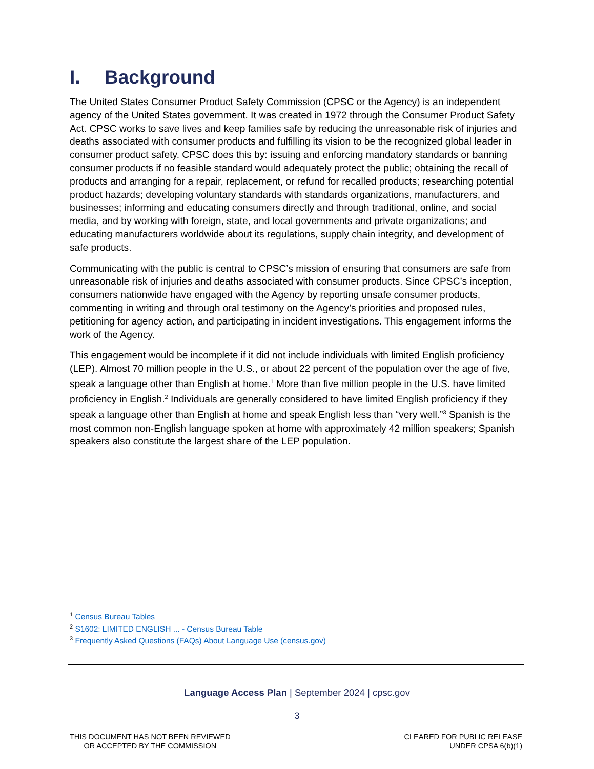I. Background
The United States Consumer Product Safety Commission (CPSC or the Agency) is an independent agency of the United States government. It was created in 1972 through the Consumer Product Safety Act. CPSC works to save lives and keep families safe by reducing the unreasonable risk of injuries and deaths associated with consumer products and fulfilling its vision to be the recognized global leader in consumer product safety. CPSC does this by: issuing and enforcing mandatory standards or banning consumer products if no feasible standard would adequately protect the public; obtaining the recall of products and arranging for a repair, replacement, or refund for recalled products; researching potential product hazards; developing voluntary standards with standards organizations, manufacturers, and businesses; informing and educating consumers directly and through traditional, online, and social media, and by working with foreign, state, and local governments and private organizations; and educating manufacturers worldwide about its regulations, supply chain integrity, and development of safe products.
Communicating with the public is central to CPSC’s mission of ensuring that consumers are safe from unreasonable risk of injuries and deaths associated with consumer products. Since CPSC’s inception, consumers nationwide have engaged with the Agency by reporting unsafe consumer products, commenting in writing and through oral testimony on the Agency’s priorities and proposed rules, petitioning for agency action, and participating in incident investigations. This engagement informs the work of the Agency.
This engagement would be incomplete if it did not include individuals with limited English proficiency (LEP). Almost 70 million people in the U.S., or about 22 percent of the population over the age of five, speak a language other than English at home.<sup>1</sup> More than five million people in the U.S. have limited proficiency in English.<sup>2</sup> Individuals are generally considered to have limited English proficiency if they speak a language other than English at home and speak English less than “very well.”<sup>3</sup> Spanish is the most common non-English language spoken at home with approximately 42 million speakers; Spanish speakers also constitute the largest share of the LEP population.
<sup>1</sup> Census Bureau Tables
<sup>2</sup> S1602: LIMITED ENGLISH ... - Census Bureau Table
<sup>3</sup> Frequently Asked Questions (FAQs) About Language Use (census.gov)
Language Access Plan | September 2024 | cpsc.gov
3
THIS DOCUMENT HAS NOT BEEN REVIEWED
OR ACCEPTED BY THE COMMISSION
CLEARED FOR PUBLIC RELEASE
UNDER CPSA 6(b)(1)